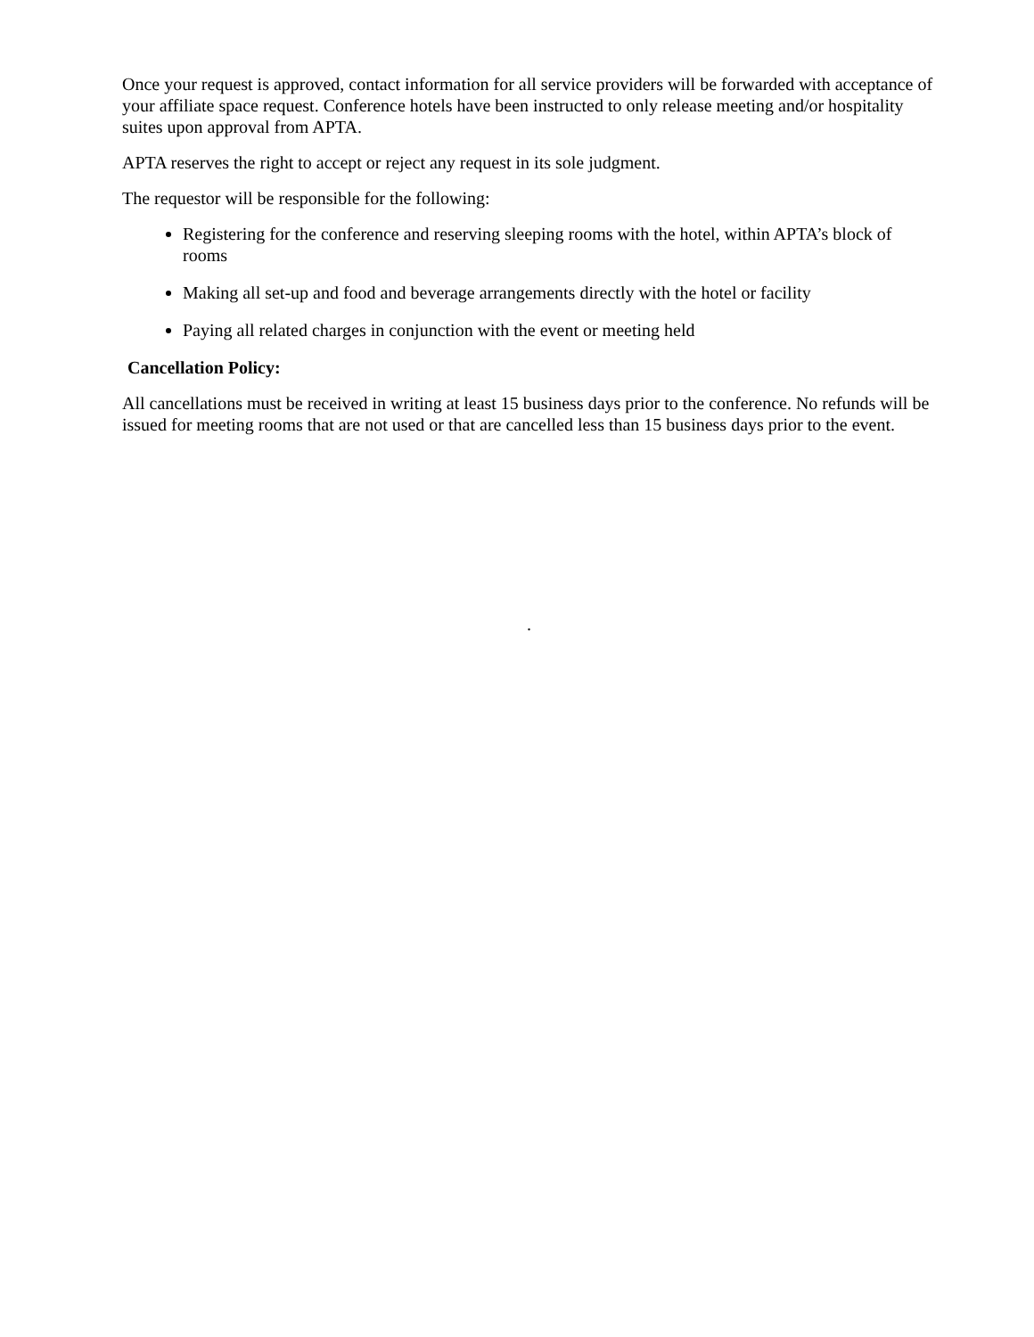Once your request is approved, contact information for all service providers will be forwarded with acceptance of your affiliate space request. Conference hotels have been instructed to only release meeting and/or hospitality suites upon approval from APTA.
APTA reserves the right to accept or reject any request in its sole judgment.
The requestor will be responsible for the following:
Registering for the conference and reserving sleeping rooms with the hotel, within APTA’s block of rooms
Making all set-up and food and beverage arrangements directly with the hotel or facility
Paying all related charges in conjunction with the event or meeting held
Cancellation Policy:
All cancellations must be received in writing at least 15 business days prior to the conference. No refunds will be issued for meeting rooms that are not used or that are cancelled less than 15 business days prior to the event.
.